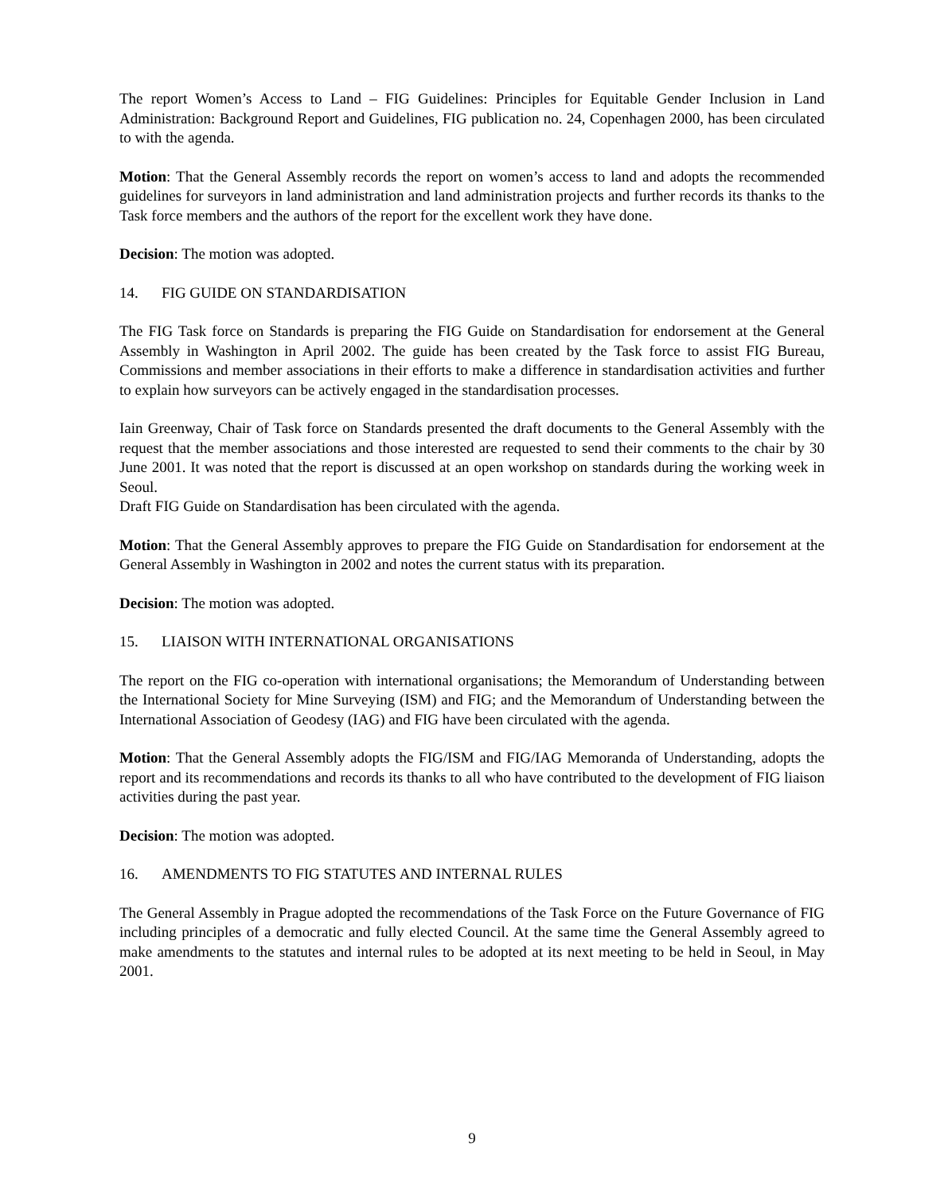The report Women’s Access to Land – FIG Guidelines: Principles for Equitable Gender Inclusion in Land Administration: Background Report and Guidelines, FIG publication no. 24, Copenhagen 2000, has been circulated to with the agenda.
Motion: That the General Assembly records the report on women’s access to land and adopts the recommended guidelines for surveyors in land administration and land administration projects and further records its thanks to the Task force members and the authors of the report for the excellent work they have done.
Decision: The motion was adopted.
14. FIG GUIDE ON STANDARDISATION
The FIG Task force on Standards is preparing the FIG Guide on Standardisation for endorsement at the General Assembly in Washington in April 2002. The guide has been created by the Task force to assist FIG Bureau, Commissions and member associations in their efforts to make a difference in standardisation activities and further to explain how surveyors can be actively engaged in the standardisation processes.
Iain Greenway, Chair of Task force on Standards presented the draft documents to the General Assembly with the request that the member associations and those interested are requested to send their comments to the chair by 30 June 2001. It was noted that the report is discussed at an open workshop on standards during the working week in Seoul.
Draft FIG Guide on Standardisation has been circulated with the agenda.
Motion: That the General Assembly approves to prepare the FIG Guide on Standardisation for endorsement at the General Assembly in Washington in 2002 and notes the current status with its preparation.
Decision: The motion was adopted.
15. LIAISON WITH INTERNATIONAL ORGANISATIONS
The report on the FIG co-operation with international organisations; the Memorandum of Understanding between the International Society for Mine Surveying (ISM) and FIG; and the Memorandum of Understanding between the International Association of Geodesy (IAG) and FIG have been circulated with the agenda.
Motion: That the General Assembly adopts the FIG/ISM and FIG/IAG Memoranda of Understanding, adopts the report and its recommendations and records its thanks to all who have contributed to the development of FIG liaison activities during the past year.
Decision: The motion was adopted.
16. AMENDMENTS TO FIG STATUTES AND INTERNAL RULES
The General Assembly in Prague adopted the recommendations of the Task Force on the Future Governance of FIG including principles of a democratic and fully elected Council. At the same time the General Assembly agreed to make amendments to the statutes and internal rules to be adopted at its next meeting to be held in Seoul, in May 2001.
9